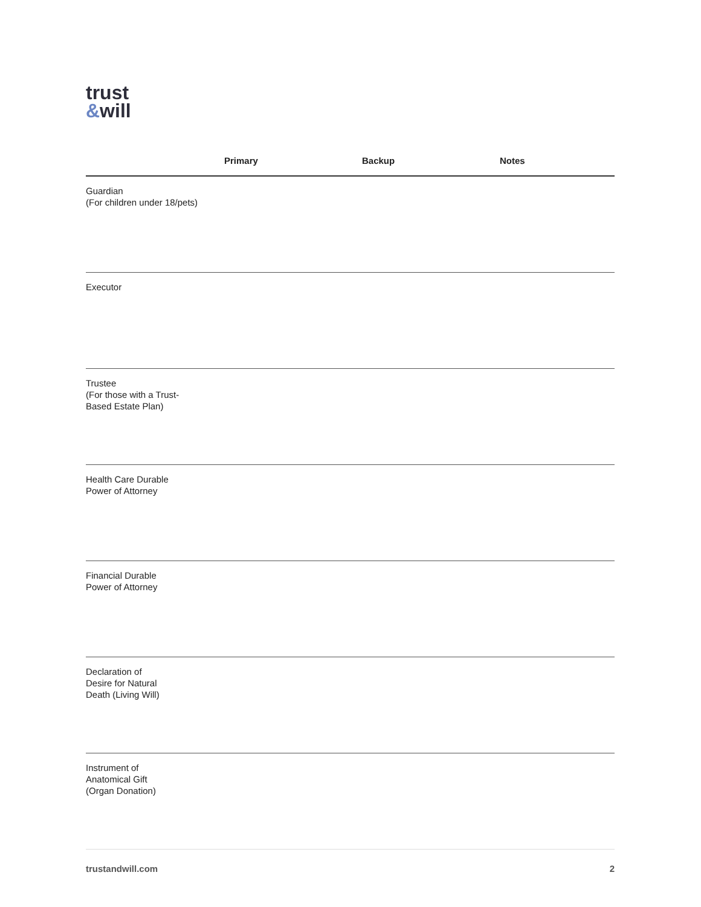trust
&will
| | Primary | Backup | Notes |
| --- | --- | --- | --- |
| Guardian (For children under 18/pets) | | | |
| Executor | | | |
| Trustee (For those with a Trust- Based Estate Plan) | | | |
| Health Care Durable Power of Attorney | | | |
| Financial Durable Power of Attorney | | | |
| Declaration of Desire for Natural Death (Living Will) | | | |
| Instrument of Anatomical Gift (Organ Donation) | | | |
trustandwill.com 2